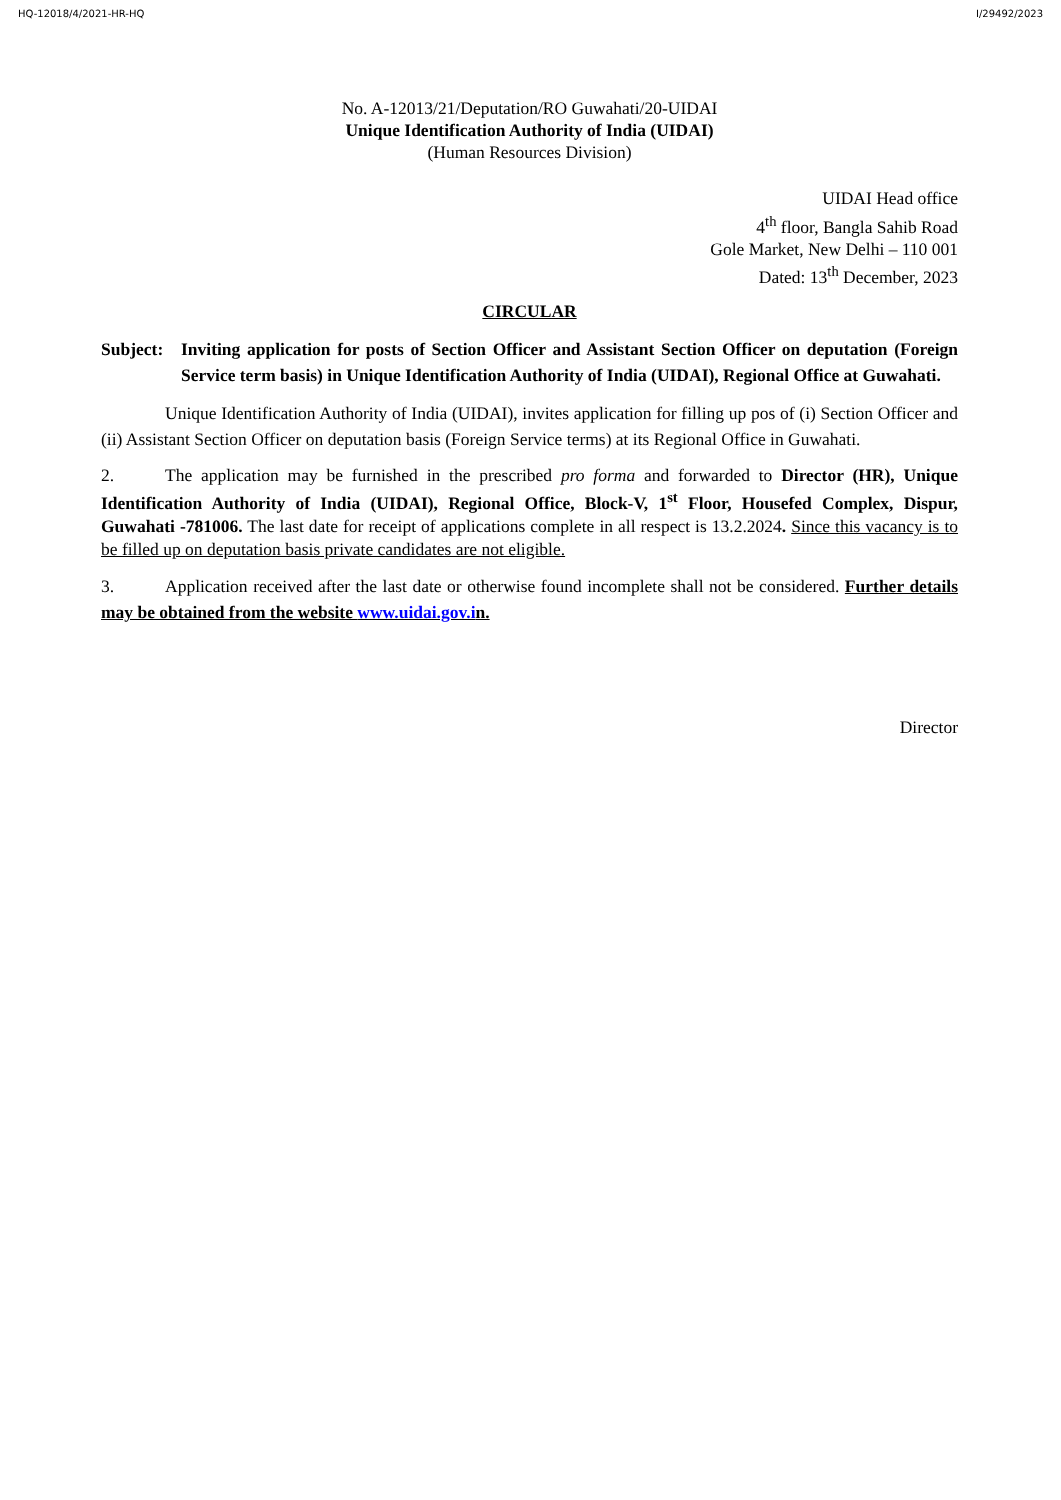HQ-12018/4/2021-HR-HQ I/29492/2023
No. A-12013/21/Deputation/RO Guwahati/20-UIDAI
Unique Identification Authority of India (UIDAI)
(Human Resources Division)
UIDAI Head office
4<sup>th</sup> floor, Bangla Sahib Road
Gole Market, New Delhi – 110 001
Dated: 13<sup>th</sup> December, 2023
CIRCULAR
Subject:
Inviting application for posts of Section Officer and Assistant Section Officer on deputation (Foreign Service term basis) in Unique Identification Authority of India (UIDAI), Regional Office at Guwahati.
Unique Identification Authority of India (UIDAI), invites application for filling up pos of (i) Section Officer and (ii) Assistant Section Officer on deputation basis (Foreign Service terms) at its Regional Office in Guwahati.
2. The application may be furnished in the prescribed pro forma and forwarded to Director (HR), Unique Identification Authority of India (UIDAI), Regional Office, Block-V, 1<sup>st</sup> Floor, Housefed Complex, Dispur, Guwahati -781006. The last date for receipt of applications complete in all respect is 13.2.2024. Since this vacancy is to be filled up on deputation basis private candidates are not eligible.
3. Application received after the last date or otherwise found incomplete shall not be considered. Further details may be obtained from the website www.uidai.gov.in.
Director